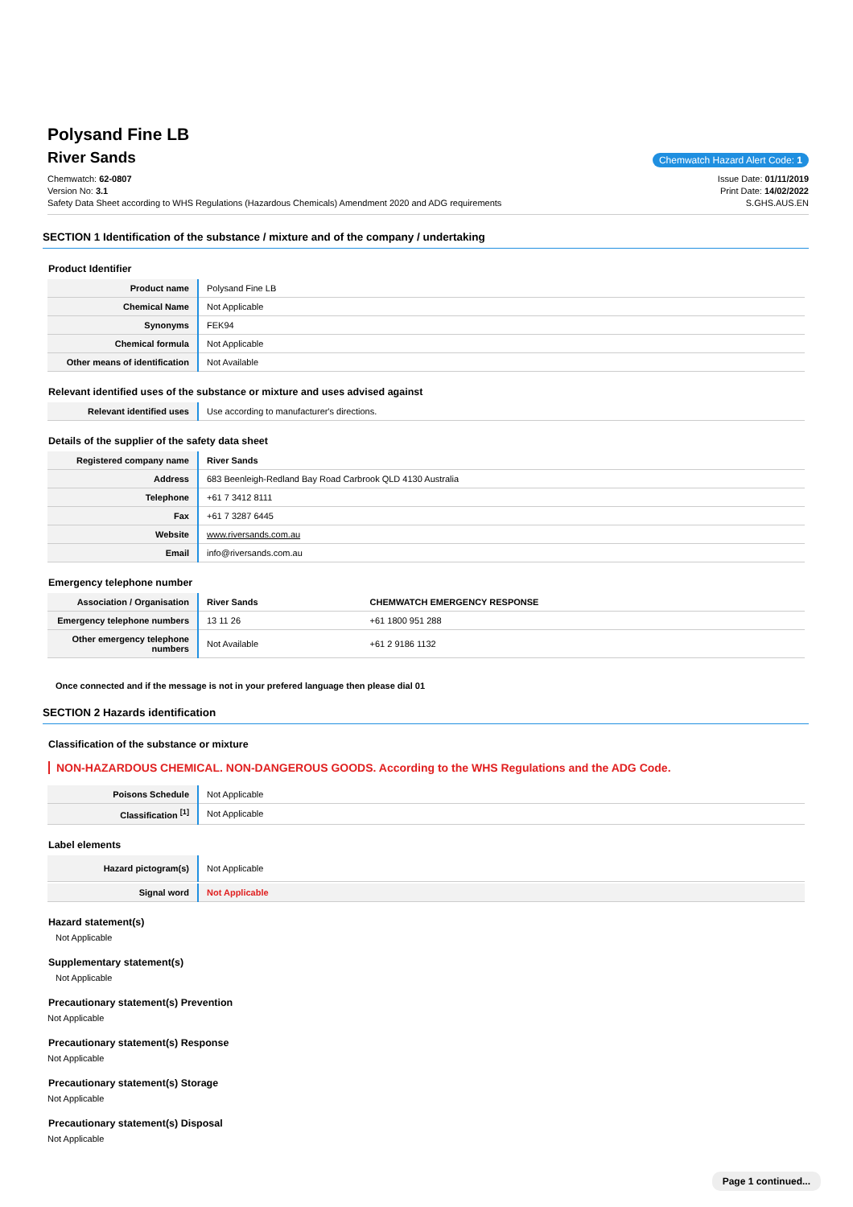Polysand Fine LB
River Sands
Chemwatch Hazard Alert Code: 1
Chemwatch: 62-0807
Version No: 3.1
Safety Data Sheet according to WHS Regulations (Hazardous Chemicals) Amendment 2020 and ADG requirements
Issue Date: 01/11/2019
Print Date: 14/02/2022
S.GHS.AUS.EN
SECTION 1 Identification of the substance / mixture and of the company / undertaking
Product Identifier
| Product name | Polysand Fine LB |
| Chemical Name | Not Applicable |
| Synonyms | FEK94 |
| Chemical formula | Not Applicable |
| Other means of identification | Not Available |
Relevant identified uses of the substance or mixture and uses advised against
| Relevant identified uses | Use according to manufacturer's directions. |
Details of the supplier of the safety data sheet
| Registered company name | River Sands |
| Address | 683 Beenleigh-Redland Bay Road Carbrook QLD 4130 Australia |
| Telephone | +61 7 3412 8111 |
| Fax | +61 7 3287 6445 |
| Website | www.riversands.com.au |
| Email | info@riversands.com.au |
Emergency telephone number
| Association / Organisation | River Sands | CHEMWATCH EMERGENCY RESPONSE |
| --- | --- | --- |
| Emergency telephone numbers | 13 11 26 | +61 1800 951 288 |
| Other emergency telephone numbers | Not Available | +61 2 9186 1132 |
Once connected and if the message is not in your prefered language then please dial 01
SECTION 2 Hazards identification
Classification of the substance or mixture
NON-HAZARDOUS CHEMICAL. NON-DANGEROUS GOODS. According to the WHS Regulations and the ADG Code.
| Poisons Schedule | Not Applicable |
| Classification <sup>[1]</sup> | Not Applicable |
Label elements
| Hazard pictogram(s) | Not Applicable |
| Signal word | Not Applicable |
Hazard statement(s)
Not Applicable
Supplementary statement(s)
Not Applicable
Precautionary statement(s) Prevention
Not Applicable
Precautionary statement(s) Response
Not Applicable
Precautionary statement(s) Storage
Not Applicable
Precautionary statement(s) Disposal
Not Applicable
Page 1 continued...